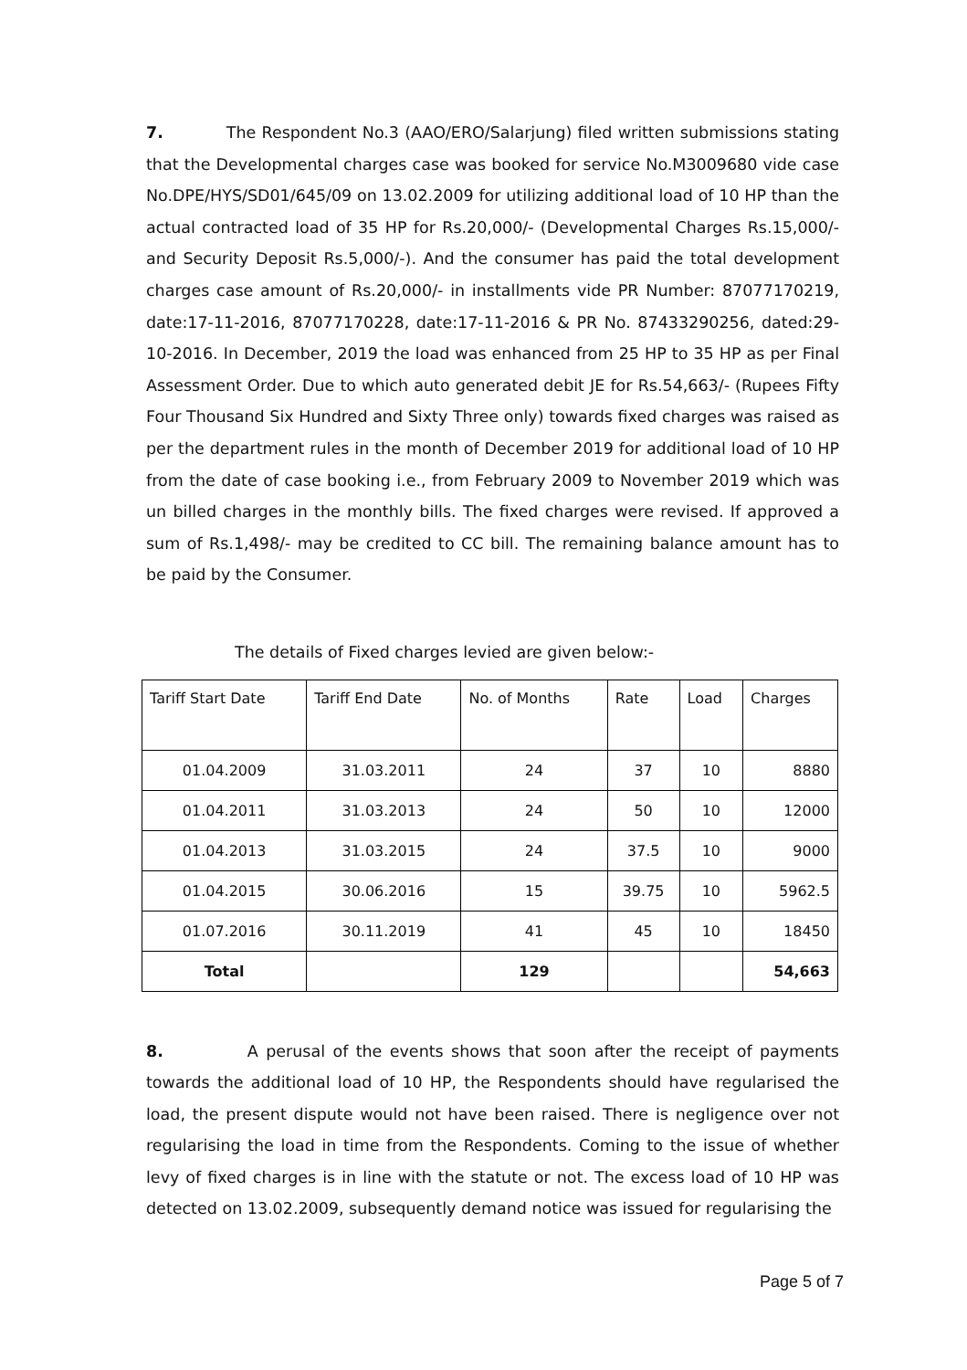7. The Respondent No.3 (AAO/ERO/Salarjung) filed written submissions stating that the Developmental charges case was booked for service No.M3009680 vide case No.DPE/HYS/SD01/645/09 on 13.02.2009 for utilizing additional load of 10 HP than the actual contracted load of 35 HP for Rs.20,000/- (Developmental Charges Rs.15,000/- and Security Deposit Rs.5,000/-). And the consumer has paid the total development charges case amount of Rs.20,000/- in installments vide PR Number: 87077170219, date:17-11-2016, 87077170228, date:17-11-2016 & PR No. 87433290256, dated:29-10-2016. In December, 2019 the load was enhanced from 25 HP to 35 HP as per Final Assessment Order. Due to which auto generated debit JE for Rs.54,663/- (Rupees Fifty Four Thousand Six Hundred and Sixty Three only) towards fixed charges was raised as per the department rules in the month of December 2019 for additional load of 10 HP from the date of case booking i.e., from February 2009 to November 2019 which was un billed charges in the monthly bills. The fixed charges were revised. If approved a sum of Rs.1,498/- may be credited to CC bill. The remaining balance amount has to be paid by the Consumer.
The details of Fixed charges levied are given below:-
| Tariff Start Date | Tariff End Date | No. of Months | Rate | Load | Charges |
| 01.04.2009 | 31.03.2011 | 24 | 37 | 10 | 8880 |
| 01.04.2011 | 31.03.2013 | 24 | 50 | 10 | 12000 |
| 01.04.2013 | 31.03.2015 | 24 | 37.5 | 10 | 9000 |
| 01.04.2015 | 30.06.2016 | 15 | 39.75 | 10 | 5962.5 |
| 01.07.2016 | 30.11.2019 | 41 | 45 | 10 | 18450 |
| Total | | 129 | | | 54,663 |
8. A perusal of the events shows that soon after the receipt of payments towards the additional load of 10 HP, the Respondents should have regularised the load, the present dispute would not have been raised. There is negligence over not regularising the load in time from the Respondents. Coming to the issue of whether levy of fixed charges is in line with the statute or not. The excess load of 10 HP was detected on 13.02.2009, subsequently demand notice was issued for regularising the
Page 5 of 7